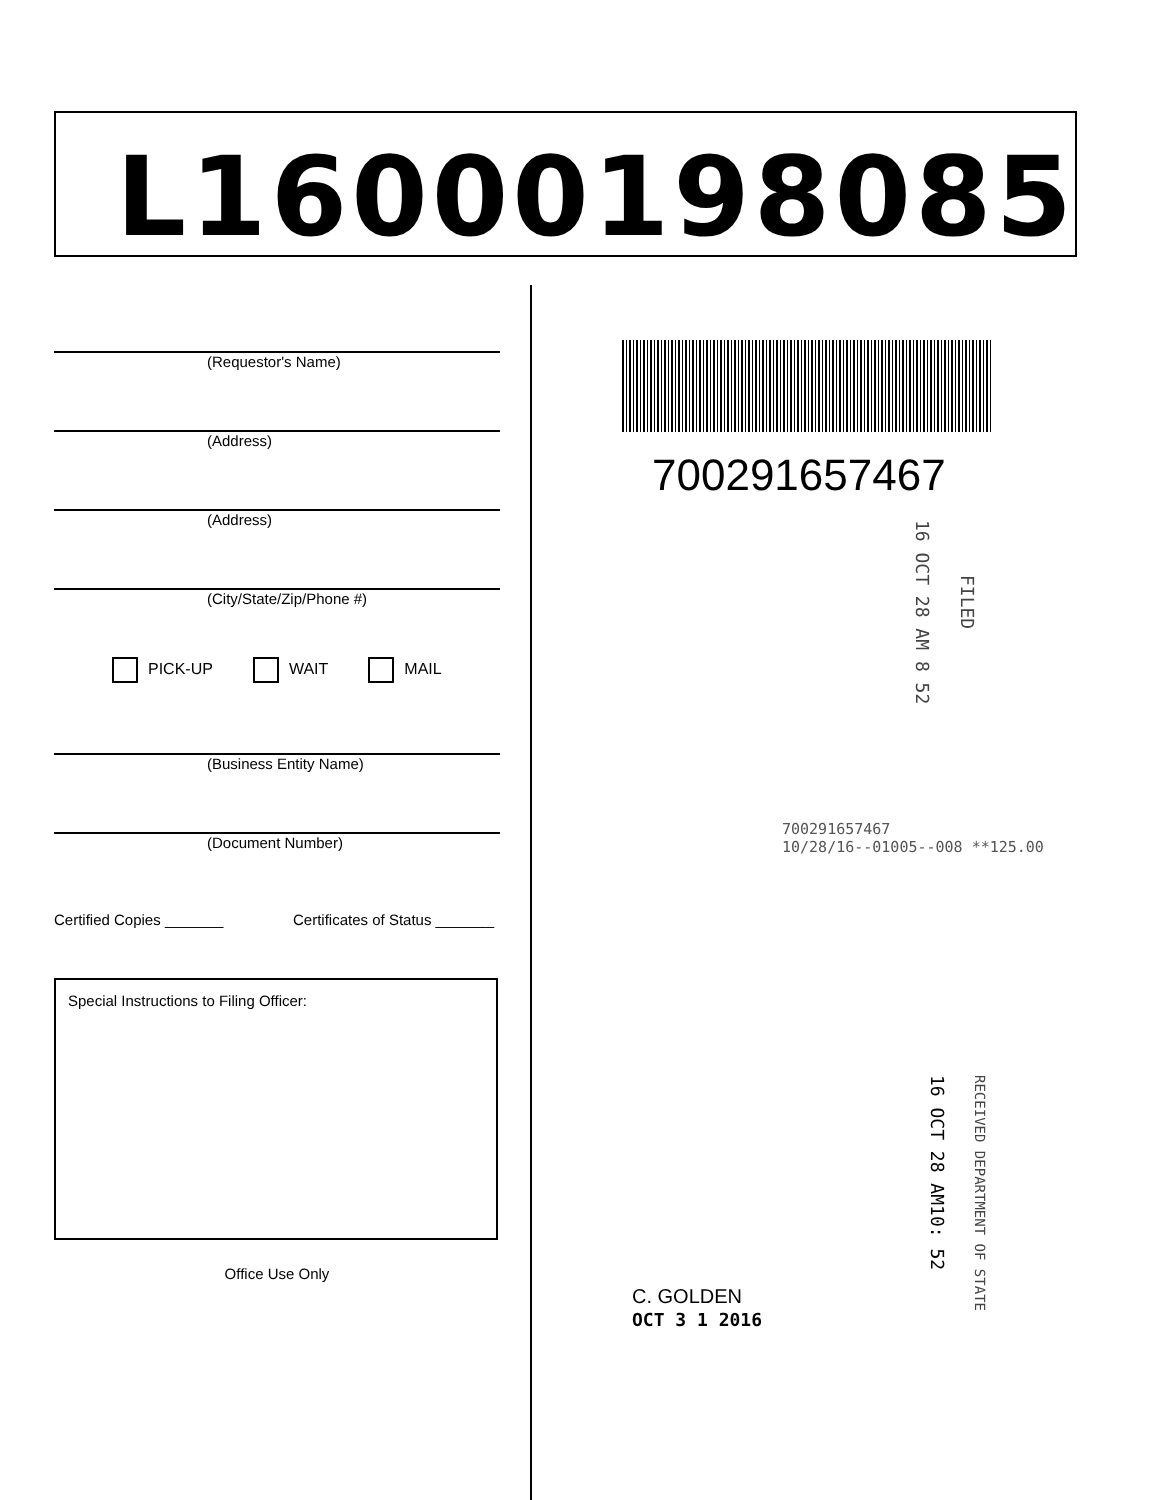L16000198085
(Requestor's Name)
(Address)
(Address)
(City/State/Zip/Phone #)
PICK-UP WAIT MAIL
(Business Entity Name)
(Document Number)
Certified Copies _______ Certificates of Status _______
Special Instructions to Filing Officer:
Office Use Only
700291657467
16 OCT 28 AM 8 52
FILED
700291657467
10/28/16--01005--008 **125.00
16 OCT 28 AM10: 52
RECEIVED DEPARTMENT OF STATE
C. GOLDEN
OCT 3 1 2016